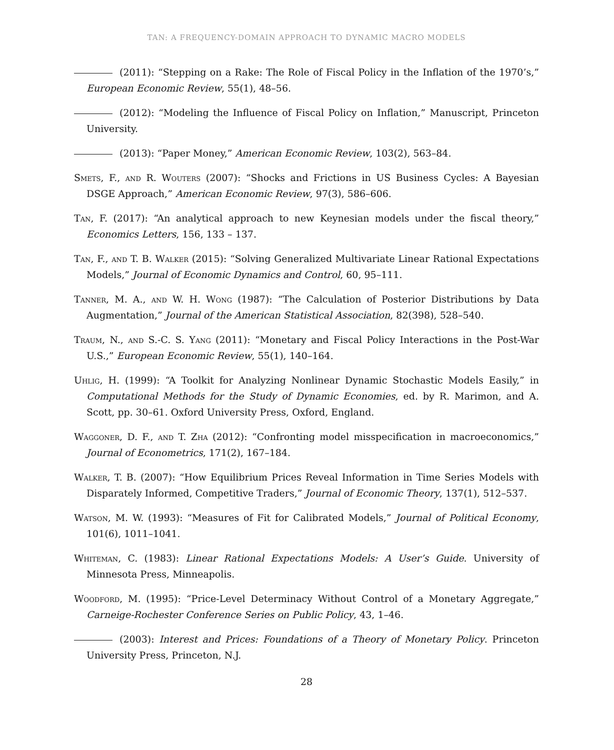TAN: A FREQUENCY-DOMAIN APPROACH TO DYNAMIC MACRO MODELS
(2011): “Stepping on a Rake: The Role of Fiscal Policy in the Inflation of the 1970’s,” European Economic Review, 55(1), 48–56.
(2012): “Modeling the Influence of Fiscal Policy on Inflation,” Manuscript, Princeton University.
(2013): “Paper Money,” American Economic Review, 103(2), 563–84.
Smets, F., and R. Wouters (2007): “Shocks and Frictions in US Business Cycles: A Bayesian DSGE Approach,” American Economic Review, 97(3), 586–606.
Tan, F. (2017): “An analytical approach to new Keynesian models under the fiscal theory,” Economics Letters, 156, 133 – 137.
Tan, F., and T. B. Walker (2015): “Solving Generalized Multivariate Linear Rational Expectations Models,” Journal of Economic Dynamics and Control, 60, 95–111.
Tanner, M. A., and W. H. Wong (1987): “The Calculation of Posterior Distributions by Data Augmentation,” Journal of the American Statistical Association, 82(398), 528–540.
Traum, N., and S.-C. S. Yang (2011): “Monetary and Fiscal Policy Interactions in the Post-War U.S.,” European Economic Review, 55(1), 140–164.
Uhlig, H. (1999): “A Toolkit for Analyzing Nonlinear Dynamic Stochastic Models Easily,” in Computational Methods for the Study of Dynamic Economies, ed. by R. Marimon, and A. Scott, pp. 30–61. Oxford University Press, Oxford, England.
Waggoner, D. F., and T. Zha (2012): “Confronting model misspecification in macroeconomics,” Journal of Econometrics, 171(2), 167–184.
Walker, T. B. (2007): “How Equilibrium Prices Reveal Information in Time Series Models with Disparately Informed, Competitive Traders,” Journal of Economic Theory, 137(1), 512–537.
Watson, M. W. (1993): “Measures of Fit for Calibrated Models,” Journal of Political Economy, 101(6), 1011–1041.
Whiteman, C. (1983): Linear Rational Expectations Models: A User’s Guide. University of Minnesota Press, Minneapolis.
Woodford, M. (1995): “Price-Level Determinacy Without Control of a Monetary Aggregate,” Carneige-Rochester Conference Series on Public Policy, 43, 1–46.
(2003): Interest and Prices: Foundations of a Theory of Monetary Policy. Princeton University Press, Princeton, N.J.
28